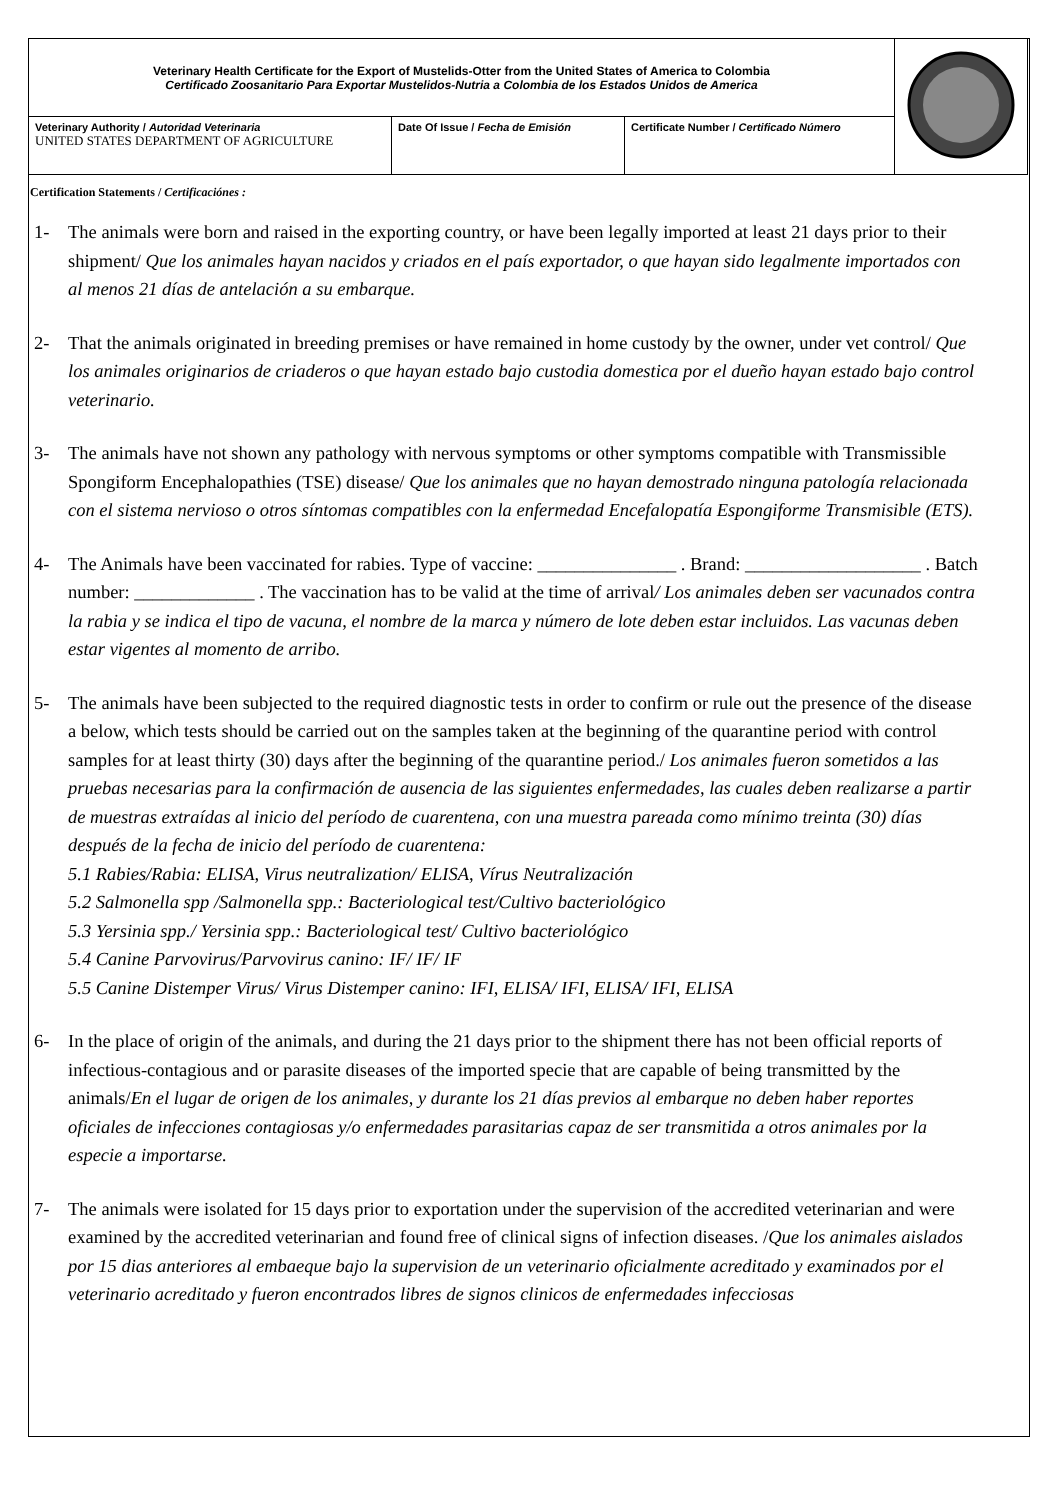| Veterinary Health Certificate for the Export of Mustelids-Otter from the United States of America to Colombia Certificado Zoosanitario Para Exportar Mustelidos-Nutria a Colombia de los Estados Unidos de America | | | |
| Veterinary Authority / Autoridad Veterinaria UNITED STATES DEPARTMENT OF AGRICULTURE | Date Of Issue / Fecha de Emisión | Certificate Number / Certificado Número | |
Certification Statements / Certificaciónes :
1- The animals were born and raised in the exporting country, or have been legally imported at least 21 days prior to their shipment/ Que los animales hayan nacidos y criados en el país exportador, o que hayan sido legalmente importados con al menos 21 días de antelación a su embarque.
2- That the animals originated in breeding premises or have remained in home custody by the owner, under vet control/ Que los animales originarios de criaderos o que hayan estado bajo custodia domestica por el dueño hayan estado bajo control veterinario.
3- The animals have not shown any pathology with nervous symptoms or other symptoms compatible with Transmissible Spongiform Encephalopathies (TSE) disease/ Que los animales que no hayan demostrado ninguna patología relacionada con el sistema nervioso o otros síntomas compatibles con la enfermedad Encefalopatía Espongiforme Transmisible (ETS).
4- The Animals have been vaccinated for rabies. Type of vaccine: _______________ . Brand: ___________________ . Batch number: _____________ . The vaccination has to be valid at the time of arrival/ Los animales deben ser vacunados contra la rabia y se indica el tipo de vacuna, el nombre de la marca y número de lote deben estar incluidos. Las vacunas deben estar vigentes al momento de arribo.
5- The animals have been subjected to the required diagnostic tests in order to confirm or rule out the presence of the disease a below, which tests should be carried out on the samples taken at the beginning of the quarantine period with control samples for at least thirty (30) days after the beginning of the quarantine period./ Los animales fueron sometidos a las pruebas necesarias para la confirmación de ausencia de las siguientes enfermedades, las cuales deben realizarse a partir de muestras extraídas al inicio del período de cuarentena, con una muestra pareada como mínimo treinta (30) días después de la fecha de inicio del período de cuarentena:
5.1 Rabies/Rabia: ELISA, Virus neutralization/ ELISA, Vírus Neutralización
5.2 Salmonella spp /Salmonella spp.: Bacteriological test/Cultivo bacteriológico
5.3 Yersinia spp./ Yersinia spp.: Bacteriological test/ Cultivo bacteriológico
5.4 Canine Parvovirus/Parvovirus canino: IF/ IF/ IF
5.5 Canine Distemper Virus/ Virus Distemper canino: IFI, ELISA/ IFI, ELISA/ IFI, ELISA
6- In the place of origin of the animals, and during the 21 days prior to the shipment there has not been official reports of infectious-contagious and or parasite diseases of the imported specie that are capable of being transmitted by the animals/En el lugar de origen de los animales, y durante los 21 días previos al embarque no deben haber reportes oficiales de infecciones contagiosas y/o enfermedades parasitarias capaz de ser transmitida a otros animales por la especie a importarse.
7- The animals were isolated for 15 days prior to exportation under the supervision of the accredited veterinarian and were examined by the accredited veterinarian and found free of clinical signs of infection diseases. /Que los animales aislados por 15 dias anteriores al embaeque bajo la supervision de un veterinario oficialmente acreditado y examinados por el veterinario acreditado y fueron encontrados libres de signos clinicos de enfermedades infecciosas